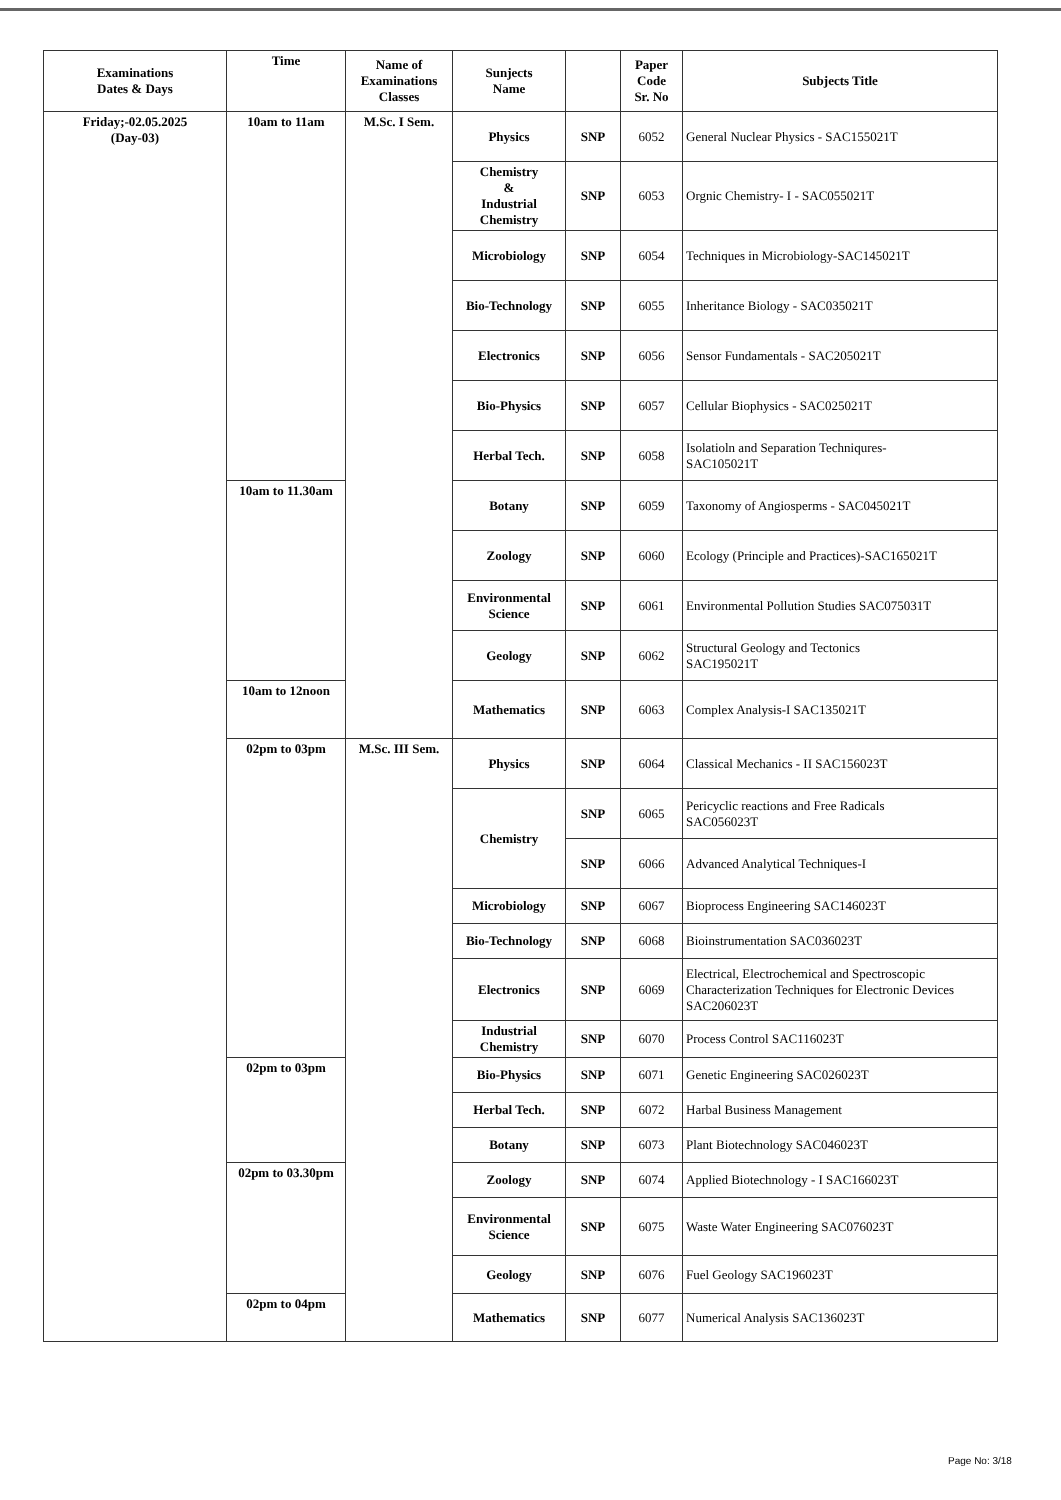| Examinations Dates & Days | Time | Name of Examinations Classes | Sunjects Name | | Paper Code Sr. No | Subjects Title |
| --- | --- | --- | --- | --- | --- | --- |
| Friday;-02.05.2025 (Day-03) | 10am to 11am | M.Sc. I Sem. | Physics | SNP | 6052 | General Nuclear Physics - SAC155021T |
| | | | Chemistry & Industrial Chemistry | SNP | 6053 | Orgnic Chemistry- I - SAC055021T |
| | | | Microbiology | SNP | 6054 | Techniques in Microbiology-SAC145021T |
| | | | Bio-Technology | SNP | 6055 | Inheritance Biology - SAC035021T |
| | | | Electronics | SNP | 6056 | Sensor Fundamentals - SAC205021T |
| | | | Bio-Physics | SNP | 6057 | Cellular Biophysics - SAC025021T |
| | | | Herbal Tech. | SNP | 6058 | Isolatioln and Separation Techniqures- SAC105021T |
| | 10am to 11.30am | | Botany | SNP | 6059 | Taxonomy of Angiosperms - SAC045021T |
| | | | Zoology | SNP | 6060 | Ecology (Principle and Practices)-SAC165021T |
| | | | Environmental Science | SNP | 6061 | Environmental Pollution Studies SAC075031T |
| | | | Geology | SNP | 6062 | Structural Geology and Tectonics SAC195021T |
| | 10am to 12noon | | Mathematics | SNP | 6063 | Complex Analysis-I SAC135021T |
| | 02pm to 03pm | M.Sc. III Sem. | Physics | SNP | 6064 | Classical Mechanics - II SAC156023T |
| | | | Chemistry | SNP | 6065 | Pericyclic reactions and Free Radicals SAC056023T |
| | | | | SNP | 6066 | Advanced Analytical Techniques-I |
| | | | Microbiology | SNP | 6067 | Bioprocess Engineering SAC146023T |
| | | | Bio-Technology | SNP | 6068 | Bioinstrumentation SAC036023T |
| | | | Electronics | SNP | 6069 | Electrical, Electrochemical and Spectroscopic Characterization Techniques for Electronic Devices SAC206023T |
| | | | Industrial Chemistry | SNP | 6070 | Process Control SAC116023T |
| | 02pm to 03pm | | Bio-Physics | SNP | 6071 | Genetic Engineering SAC026023T |
| | | | Herbal Tech. | SNP | 6072 | Harbal Business Management |
| | | | Botany | SNP | 6073 | Plant Biotechnology SAC046023T |
| | 02pm to 03.30pm | | Zoology | SNP | 6074 | Applied Biotechnology - I SAC166023T |
| | | | Environmental Science | SNP | 6075 | Waste Water Engineering SAC076023T |
| | | | Geology | SNP | 6076 | Fuel Geology SAC196023T |
| | 02pm to 04pm | | Mathematics | SNP | 6077 | Numerical Analysis SAC136023T |
Page No: 3/18